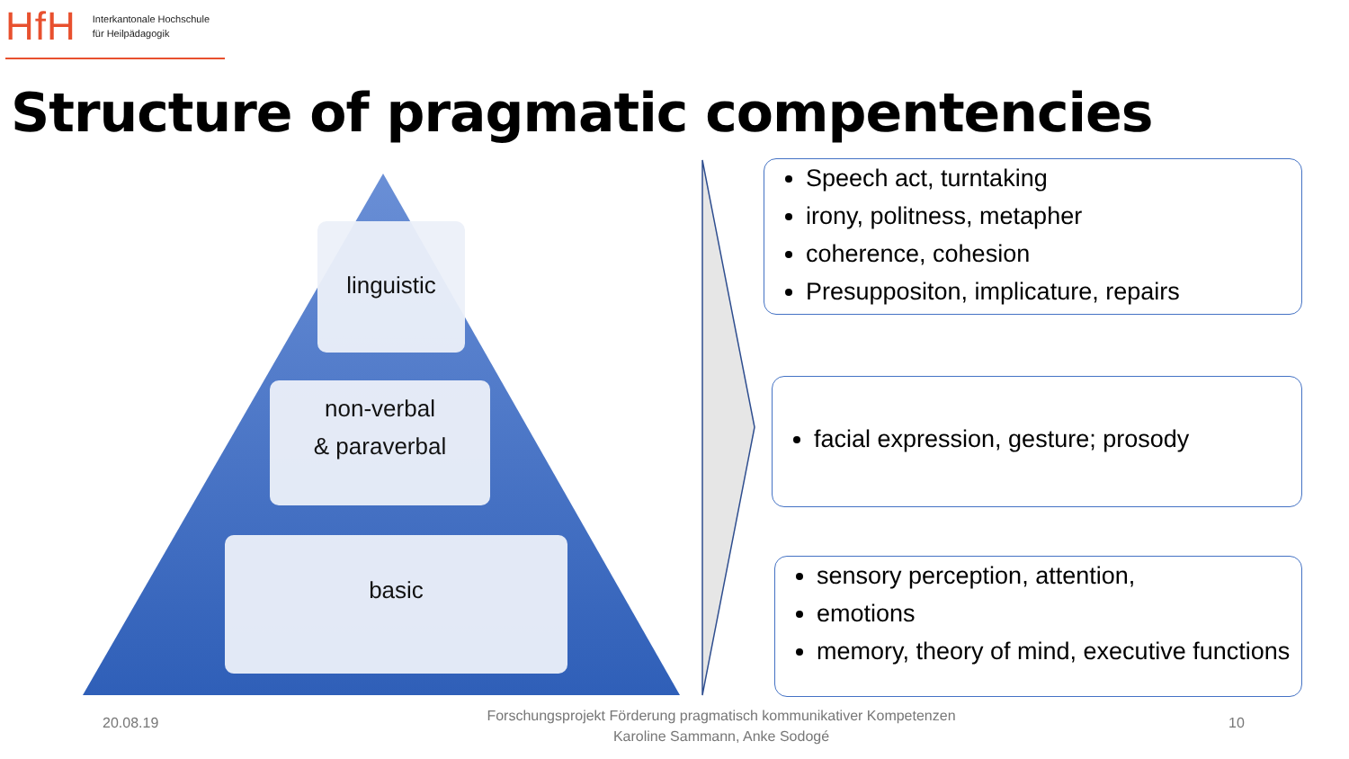HfH Interkantonale Hochschule
für Heilpädagogik
Structure of pragmatic compentencies
linguistic
non-verbal
& paraverbal
basic
Speech act, turntaking
irony, politness, metapher
coherence, cohesion
Presuppositon, implicature, repairs
facial expression, gesture; prosody
sensory perception, attention,
emotions
memory, theory of mind, executive functions
20.08.19
Forschungsprojekt Förderung pragmatisch kommunikativer Kompetenzen
Karoline Sammann, Anke Sodogé
10